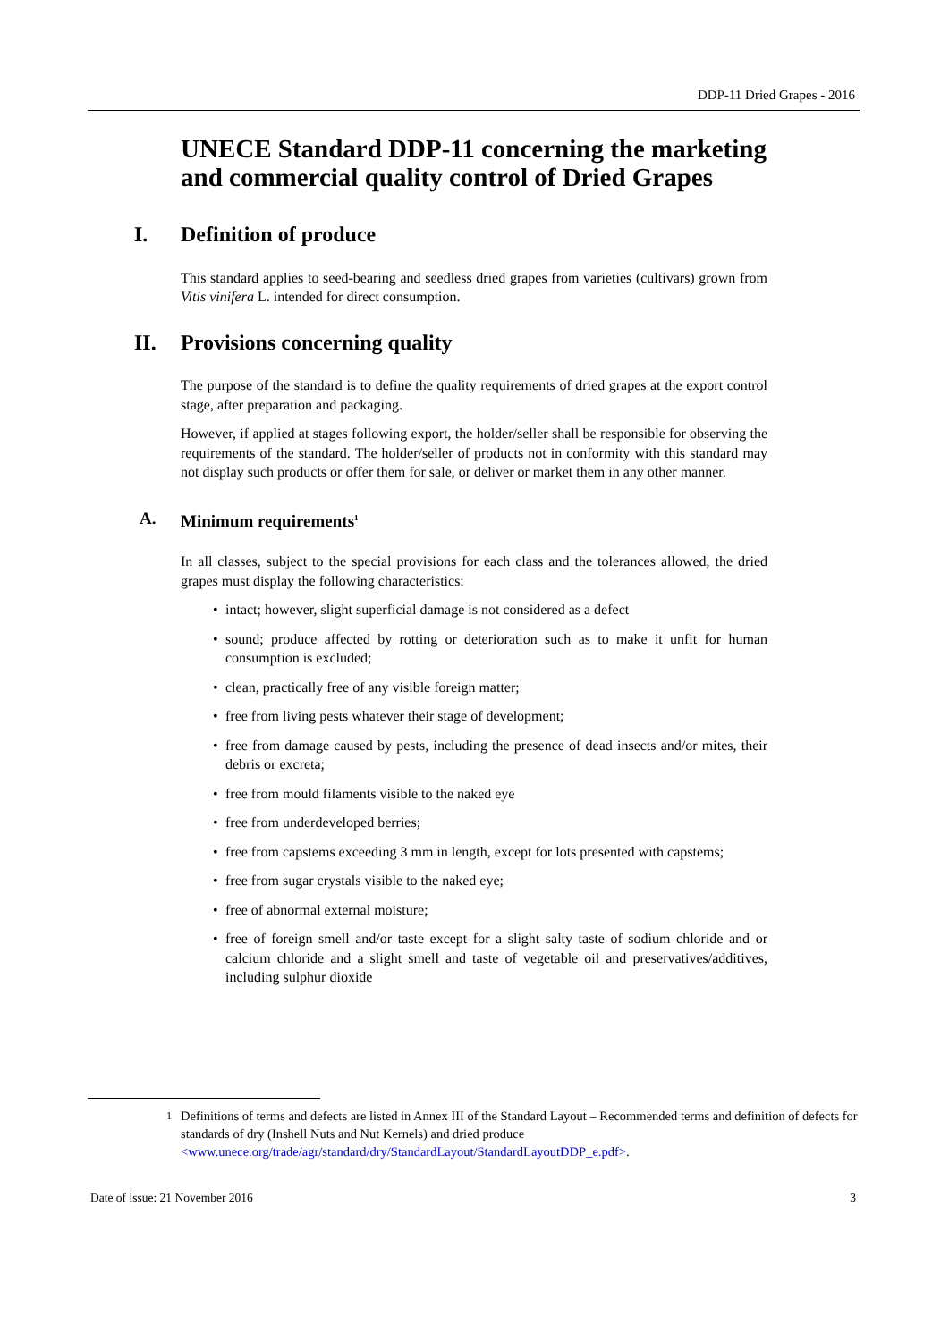DDP-11 Dried Grapes - 2016
UNECE Standard DDP-11 concerning the marketing and commercial quality control of Dried Grapes
I. Definition of produce
This standard applies to seed-bearing and seedless dried grapes from varieties (cultivars) grown from Vitis vinifera L. intended for direct consumption.
II. Provisions concerning quality
The purpose of the standard is to define the quality requirements of dried grapes at the export control stage, after preparation and packaging.
However, if applied at stages following export, the holder/seller shall be responsible for observing the requirements of the standard. The holder/seller of products not in conformity with this standard may not display such products or offer them for sale, or deliver or market them in any other manner.
A. Minimum requirements<sup>1</sup>
In all classes, subject to the special provisions for each class and the tolerances allowed, the dried grapes must display the following characteristics:
• intact; however, slight superficial damage is not considered as a defect
• sound; produce affected by rotting or deterioration such as to make it unfit for human consumption is excluded;
• clean, practically free of any visible foreign matter;
• free from living pests whatever their stage of development;
• free from damage caused by pests, including the presence of dead insects and/or mites, their debris or excreta;
• free from mould filaments visible to the naked eye
• free from underdeveloped berries;
• free from capstems exceeding 3 mm in length, except for lots presented with capstems;
• free from sugar crystals visible to the naked eye;
• free of abnormal external moisture;
• free of foreign smell and/or taste except for a slight salty taste of sodium chloride and or calcium chloride and a slight smell and taste of vegetable oil and preservatives/additives, including sulphur dioxide
<sup>1</sup> Definitions of terms and defects are listed in Annex III of the Standard Layout – Recommended terms and definition of defects for standards of dry (Inshell Nuts and Nut Kernels) and dried produce <www.unece.org/trade/agr/standard/dry/StandardLayout/StandardLayoutDDP_e.pdf>.
Date of issue: 21 November 2016 3